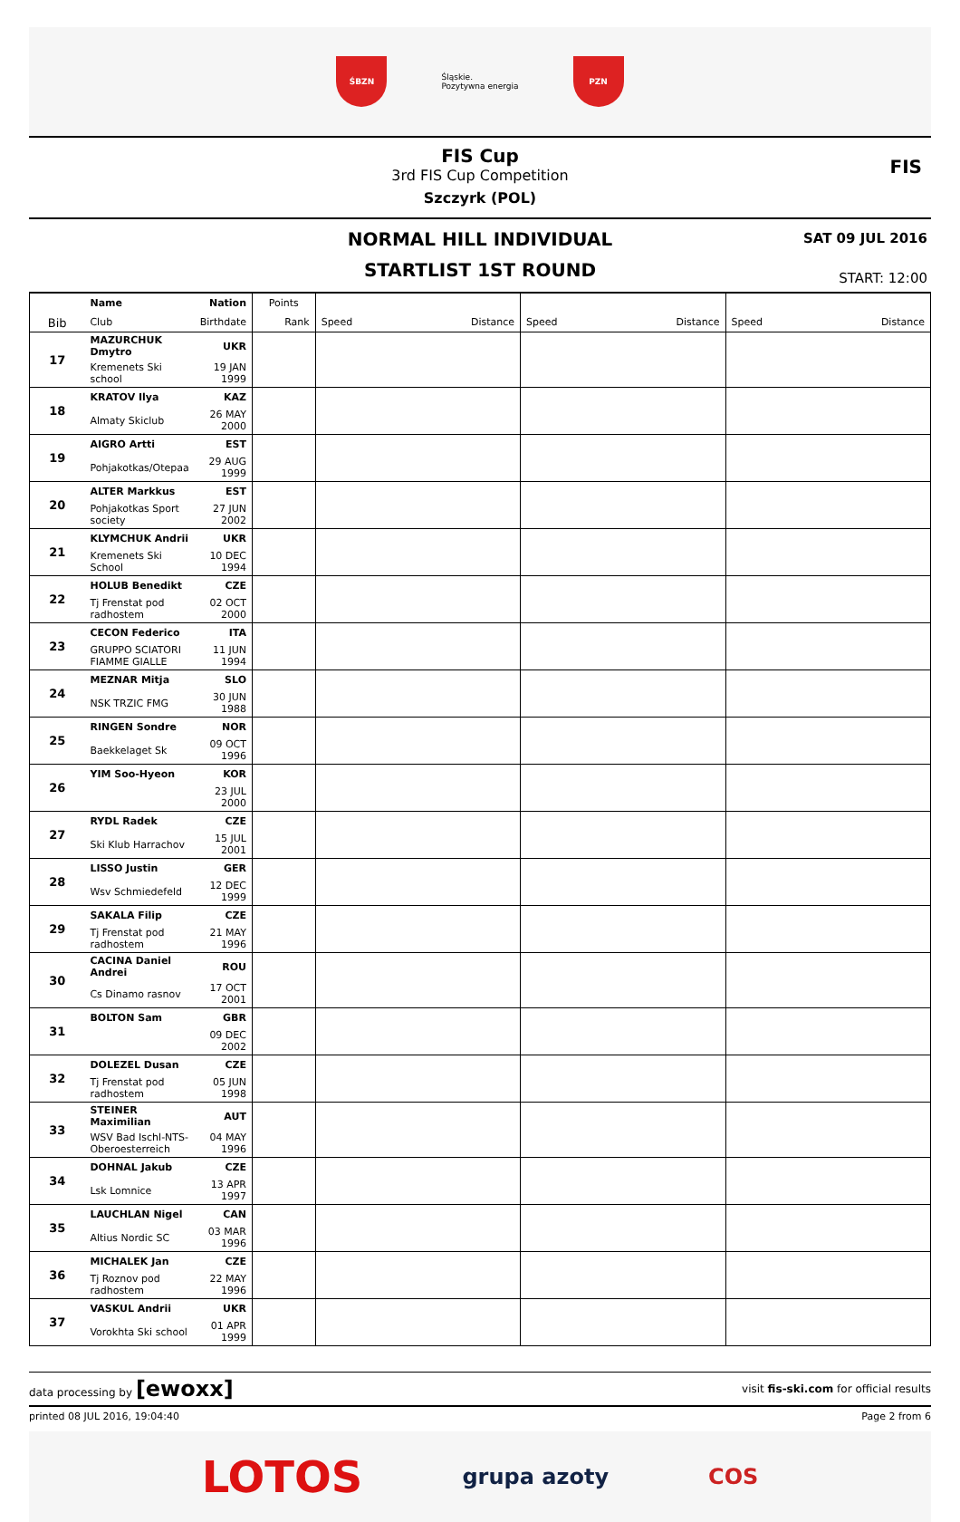ŚBZN
Śląskie.
Pozytywna energia
PZN
FIS Cup
3rd FIS Cup Competition
Szczyrk (POL)
FIS
NORMAL HILL INDIVIDUAL
STARTLIST 1ST ROUND
SAT 09 JUL 2016
START: 12:00
| Bib | Name | Nation | Points | | | | | | |
| --- | --- | --- | --- | --- | --- | --- | --- | --- | --- |
| | Club | Birthdate | Rank | Speed | Distance | Speed | Distance | Speed | Distance |
| 17 | MAZURCHUK Dmytro | UKR | | | | | | | |
| | Kremenets Ski school | 19 JAN 1999 | | | | | | | |
| 18 | KRATOV Ilya | KAZ | | | | | | | |
| | Almaty Skiclub | 26 MAY 2000 | | | | | | | |
| 19 | AIGRO Artti | EST | | | | | | | |
| | Pohjakotkas/Otepaa | 29 AUG 1999 | | | | | | | |
| 20 | ALTER Markkus | EST | | | | | | | |
| | Pohjakotkas Sport society | 27 JUN 2002 | | | | | | | |
| 21 | KLYMCHUK Andrii | UKR | | | | | | | |
| | Kremenets Ski School | 10 DEC 1994 | | | | | | | |
| 22 | HOLUB Benedikt | CZE | | | | | | | |
| | Tj Frenstat pod radhostem | 02 OCT 2000 | | | | | | | |
| 23 | CECON Federico | ITA | | | | | | | |
| | GRUPPO SCIATORI FIAMME GIALLE | 11 JUN 1994 | | | | | | | |
| 24 | MEZNAR Mitja | SLO | | | | | | | |
| | NSK TRZIC FMG | 30 JUN 1988 | | | | | | | |
| 25 | RINGEN Sondre | NOR | | | | | | | |
| | Baekkelaget Sk | 09 OCT 1996 | | | | | | | |
| 26 | YIM Soo-Hyeon | KOR | | | | | | | |
| | | 23 JUL 2000 | | | | | | | |
| 27 | RYDL Radek | CZE | | | | | | | |
| | Ski Klub Harrachov | 15 JUL 2001 | | | | | | | |
| 28 | LISSO Justin | GER | | | | | | | |
| | Wsv Schmiedefeld | 12 DEC 1999 | | | | | | | |
| 29 | SAKALA Filip | CZE | | | | | | | |
| | Tj Frenstat pod radhostem | 21 MAY 1996 | | | | | | | |
| 30 | CACINA Daniel Andrei | ROU | | | | | | | |
| | Cs Dinamo rasnov | 17 OCT 2001 | | | | | | | |
| 31 | BOLTON Sam | GBR | | | | | | | |
| | | 09 DEC 2002 | | | | | | | |
| 32 | DOLEZEL Dusan | CZE | | | | | | | |
| | Tj Frenstat pod radhostem | 05 JUN 1998 | | | | | | | |
| 33 | STEINER Maximilian | AUT | | | | | | | |
| | WSV Bad Ischl-NTS-Oberoesterreich | 04 MAY 1996 | | | | | | | |
| 34 | DOHNAL Jakub | CZE | | | | | | | |
| | Lsk Lomnice | 13 APR 1997 | | | | | | | |
| 35 | LAUCHLAN Nigel | CAN | | | | | | | |
| | Altius Nordic SC | 03 MAR 1996 | | | | | | | |
| 36 | MICHALEK Jan | CZE | | | | | | | |
| | Tj Roznov pod radhostem | 22 MAY 1996 | | | | | | | |
| 37 | VASKUL Andrii | UKR | | | | | | | |
| | Vorokhta Ski school | 01 APR 1999 | | | | | | | |
data processing by [ewoxx] visit fis-ski.com for official results
printed 08 JUL 2016, 19:04:40 Page 2 from 6
LOTOS grupa azoty COS